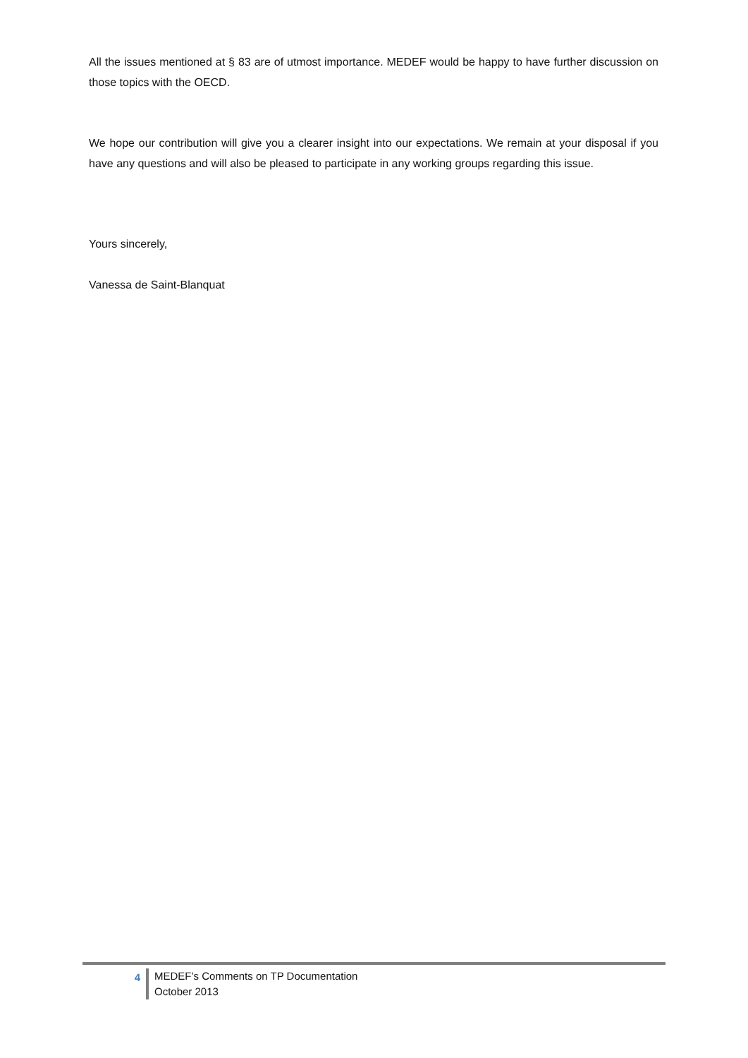All the issues mentioned at § 83 are of utmost importance. MEDEF would be happy to have further discussion on those topics with the OECD.
We hope our contribution will give you a clearer insight into our expectations. We remain at your disposal if you have any questions and will also be pleased to participate in any working groups regarding this issue.
Yours sincerely,
Vanessa de Saint-Blanquat
4
MEDEF’s Comments on TP Documentation
October 2013